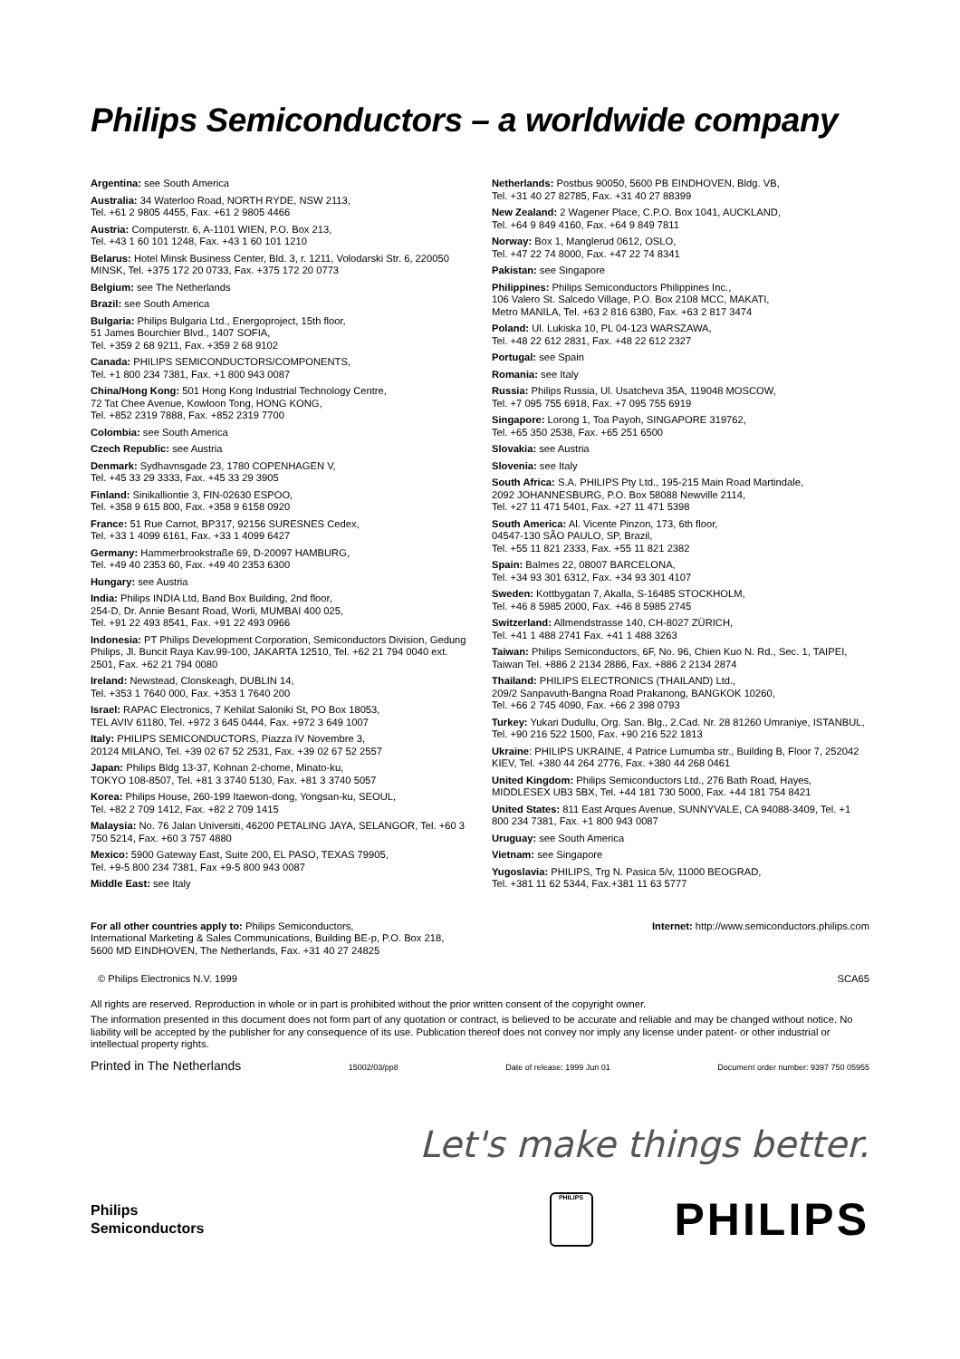Philips Semiconductors – a worldwide company
Argentina: see South America
Australia: 34 Waterloo Road, NORTH RYDE, NSW 2113,
Tel. +61 2 9805 4455, Fax. +61 2 9805 4466
Austria: Computerstr. 6, A-1101 WIEN, P.O. Box 213,
Tel. +43 1 60 101 1248, Fax. +43 1 60 101 1210
Belarus: Hotel Minsk Business Center, Bld. 3, r. 1211, Volodarski Str. 6, 220050 MINSK, Tel. +375 172 20 0733, Fax. +375 172 20 0773
Belgium: see The Netherlands
Brazil: see South America
Bulgaria: Philips Bulgaria Ltd., Energoproject, 15th floor,
51 James Bourchier Blvd., 1407 SOFIA,
Tel. +359 2 68 9211, Fax. +359 2 68 9102
Canada: PHILIPS SEMICONDUCTORS/COMPONENTS,
Tel. +1 800 234 7381, Fax. +1 800 943 0087
China/Hong Kong: 501 Hong Kong Industrial Technology Centre,
72 Tat Chee Avenue, Kowloon Tong, HONG KONG,
Tel. +852 2319 7888, Fax. +852 2319 7700
Colombia: see South America
Czech Republic: see Austria
Denmark: Sydhavnsgade 23, 1780 COPENHAGEN V,
Tel. +45 33 29 3333, Fax. +45 33 29 3905
Finland: Sinikalliontie 3, FIN-02630 ESPOO,
Tel. +358 9 615 800, Fax. +358 9 6158 0920
France: 51 Rue Carnot, BP317, 92156 SURESNES Cedex,
Tel. +33 1 4099 6161, Fax. +33 1 4099 6427
Germany: Hammerbrookstraße 69, D-20097 HAMBURG,
Tel. +49 40 2353 60, Fax. +49 40 2353 6300
Hungary: see Austria
India: Philips INDIA Ltd, Band Box Building, 2nd floor,
254-D, Dr. Annie Besant Road, Worli, MUMBAI 400 025,
Tel. +91 22 493 8541, Fax. +91 22 493 0966
Indonesia: PT Philips Development Corporation, Semiconductors Division, Gedung Philips, Jl. Buncit Raya Kav.99-100, JAKARTA 12510, Tel. +62 21 794 0040 ext. 2501, Fax. +62 21 794 0080
Ireland: Newstead, Clonskeagh, DUBLIN 14,
Tel. +353 1 7640 000, Fax. +353 1 7640 200
Israel: RAPAC Electronics, 7 Kehilat Saloniki St, PO Box 18053,
TEL AVIV 61180, Tel. +972 3 645 0444, Fax. +972 3 649 1007
Italy: PHILIPS SEMICONDUCTORS, Piazza IV Novembre 3,
20124 MILANO, Tel. +39 02 67 52 2531, Fax. +39 02 67 52 2557
Japan: Philips Bldg 13-37, Kohnan 2-chome, Minato-ku,
TOKYO 108-8507, Tel. +81 3 3740 5130, Fax. +81 3 3740 5057
Korea: Philips House, 260-199 Itaewon-dong, Yongsan-ku, SEOUL,
Tel. +82 2 709 1412, Fax. +82 2 709 1415
Malaysia: No. 76 Jalan Universiti, 46200 PETALING JAYA, SELANGOR, Tel. +60 3 750 5214, Fax. +60 3 757 4880
Mexico: 5900 Gateway East, Suite 200, EL PASO, TEXAS 79905,
Tel. +9-5 800 234 7381, Fax +9-5 800 943 0087
Middle East: see Italy
Netherlands: Postbus 90050, 5600 PB EINDHOVEN, Bldg. VB,
Tel. +31 40 27 82785, Fax. +31 40 27 88399
New Zealand: 2 Wagener Place, C.P.O. Box 1041, AUCKLAND,
Tel. +64 9 849 4160, Fax. +64 9 849 7811
Norway: Box 1, Manglerud 0612, OSLO,
Tel. +47 22 74 8000, Fax. +47 22 74 8341
Pakistan: see Singapore
Philippines: Philips Semiconductors Philippines Inc.,
106 Valero St. Salcedo Village, P.O. Box 2108 MCC, MAKATI,
Metro MANILA, Tel. +63 2 816 6380, Fax. +63 2 817 3474
Poland: Ul. Lukiska 10, PL 04-123 WARSZAWA,
Tel. +48 22 612 2831, Fax. +48 22 612 2327
Portugal: see Spain
Romania: see Italy
Russia: Philips Russia, Ul. Usatcheva 35A, 119048 MOSCOW,
Tel. +7 095 755 6918, Fax. +7 095 755 6919
Singapore: Lorong 1, Toa Payoh, SINGAPORE 319762,
Tel. +65 350 2538, Fax. +65 251 6500
Slovakia: see Austria
Slovenia: see Italy
South Africa: S.A. PHILIPS Pty Ltd., 195-215 Main Road Martindale,
2092 JOHANNESBURG, P.O. Box 58088 Newville 2114,
Tel. +27 11 471 5401, Fax. +27 11 471 5398
South America: Al. Vicente Pinzon, 173, 6th floor,
04547-130 SÃO PAULO, SP, Brazil,
Tel. +55 11 821 2333, Fax. +55 11 821 2382
Spain: Balmes 22, 08007 BARCELONA,
Tel. +34 93 301 6312, Fax. +34 93 301 4107
Sweden: Kottbygatan 7, Akalla, S-16485 STOCKHOLM,
Tel. +46 8 5985 2000, Fax. +46 8 5985 2745
Switzerland: Allmendstrasse 140, CH-8027 ZÜRICH,
Tel. +41 1 488 2741 Fax. +41 1 488 3263
Taiwan: Philips Semiconductors, 6F, No. 96, Chien Kuo N. Rd., Sec. 1, TAIPEI, Taiwan Tel. +886 2 2134 2886, Fax. +886 2 2134 2874
Thailand: PHILIPS ELECTRONICS (THAILAND) Ltd.,
209/2 Sanpavuth-Bangna Road Prakanong, BANGKOK 10260,
Tel. +66 2 745 4090, Fax. +66 2 398 0793
Turkey: Yukari Dudullu, Org. San. Blg., 2.Cad. Nr. 28 81260 Umraniye, ISTANBUL, Tel. +90 216 522 1500, Fax. +90 216 522 1813
Ukraine: PHILIPS UKRAINE, 4 Patrice Lumumba str., Building B, Floor 7, 252042 KIEV, Tel. +380 44 264 2776, Fax. +380 44 268 0461
United Kingdom: Philips Semiconductors Ltd., 276 Bath Road, Hayes, MIDDLESEX UB3 5BX, Tel. +44 181 730 5000, Fax. +44 181 754 8421
United States: 811 East Arques Avenue, SUNNYVALE, CA 94088-3409, Tel. +1 800 234 7381, Fax. +1 800 943 0087
Uruguay: see South America
Vietnam: see Singapore
Yugoslavia: PHILIPS, Trg N. Pasica 5/v, 11000 BEOGRAD,
Tel. +381 11 62 5344, Fax.+381 11 63 5777
For all other countries apply to: Philips Semiconductors,
International Marketing & Sales Communications, Building BE-p, P.O. Box 218,
5600 MD EINDHOVEN, The Netherlands, Fax. +31 40 27 24825
Internet: http://www.semiconductors.philips.com
© Philips Electronics N.V. 1999
SCA65
All rights are reserved. Reproduction in whole or in part is prohibited without the prior written consent of the copyright owner.
The information presented in this document does not form part of any quotation or contract, is believed to be accurate and reliable and may be changed without notice. No liability will be accepted by the publisher for any consequence of its use. Publication thereof does not convey nor imply any license under patent- or other industrial or intellectual property rights.
Printed in The Netherlands 15002/03/pp8 Date of release: 1999 Jun 01 Document order number: 9397 750 05955
Let's make things better.
Philips
Semiconductors
PHILIPS
PHILIPS